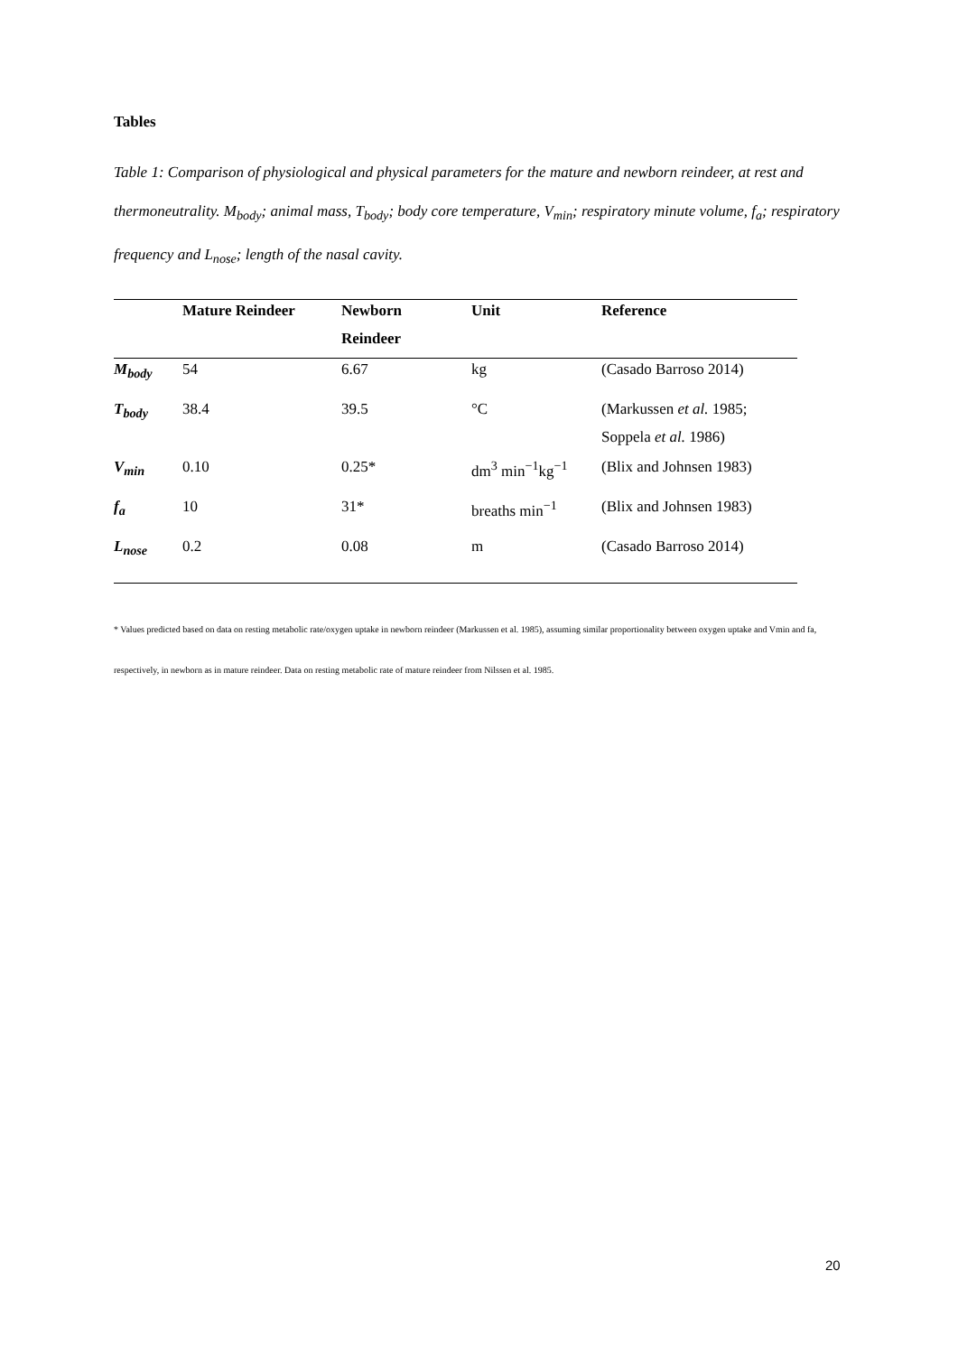Tables
Table 1: Comparison of physiological and physical parameters for the mature and newborn reindeer, at rest and thermoneutrality. M<sub>body</sub>; animal mass, T<sub>body</sub>; body core temperature, V<sub>min</sub>; respiratory minute volume, f<sub>a</sub>; respiratory frequency and L<sub>nose</sub>; length of the nasal cavity.
| | Mature Reindeer | Newborn Reindeer | Unit | Reference |
| --- | --- | --- | --- | --- |
| M<sub>body</sub> | 54 | 6.67 | kg | (Casado Barroso 2014) |
| T<sub>body</sub> | 38.4 | 39.5 | °C | (Markussen et al. 1985; Soppela et al. 1986) |
| V<sub>min</sub> | 0.10 | 0.25* | dm<sup>3</sup> min<sup>−1</sup>kg<sup>−1</sup> | (Blix and Johnsen 1983) |
| f<sub>a</sub> | 10 | 31* | breaths min<sup>−1</sup> | (Blix and Johnsen 1983) |
| L<sub>nose</sub> | 0.2 | 0.08 | m | (Casado Barroso 2014) |
* Values predicted based on data on resting metabolic rate/oxygen uptake in newborn reindeer (Markussen et al. 1985), assuming similar proportionality between oxygen uptake and Vmin and fa, respectively, in newborn as in mature reindeer. Data on resting metabolic rate of mature reindeer from Nilssen et al. 1985.
20